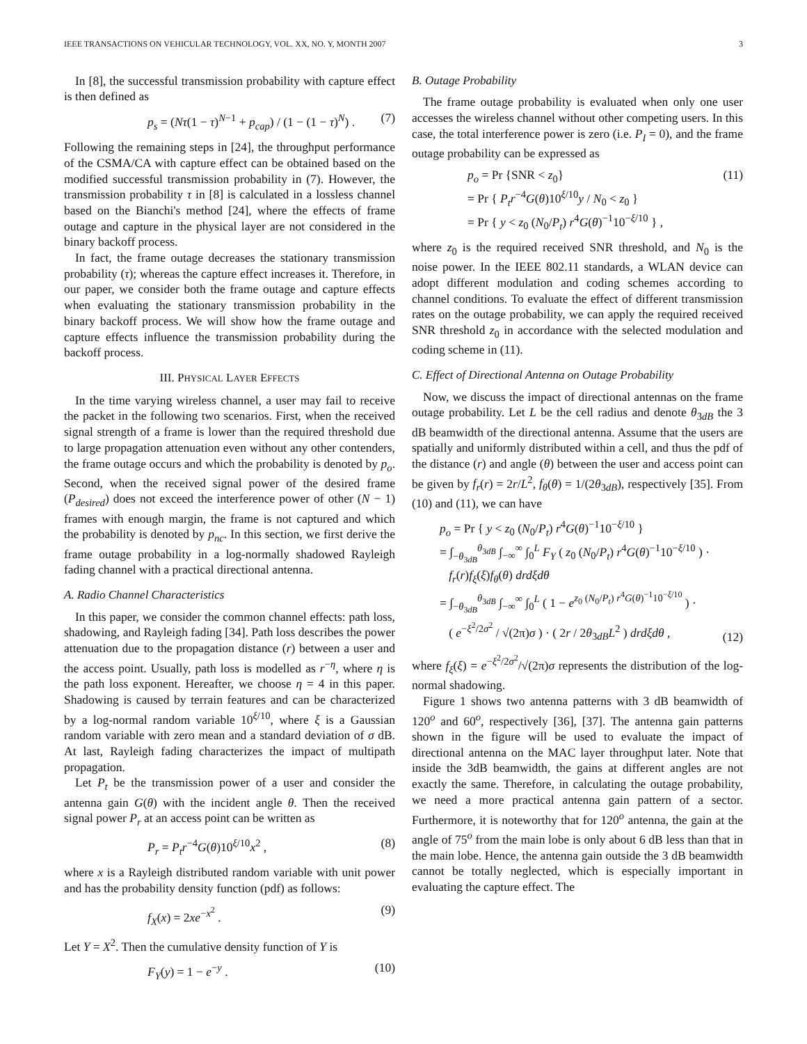IEEE TRANSACTIONS ON VEHICULAR TECHNOLOGY, VOL. XX, NO. Y, MONTH 2007 3
In [8], the successful transmission probability with capture effect is then defined as
p<sub>s</sub> = (Nτ(1 − τ)<sup>N−1</sup> + p<sub>cap</sub>) / (1 − (1 − τ)<sup>N</sup>) . (7)
Following the remaining steps in [24], the throughput performance of the CSMA/CA with capture effect can be obtained based on the modified successful transmission probability in (7). However, the transmission probability τ in [8] is calculated in a lossless channel based on the Bianchi's method [24], where the effects of frame outage and capture in the physical layer are not considered in the binary backoff process.
In fact, the frame outage decreases the stationary transmission probability (τ); whereas the capture effect increases it. Therefore, in our paper, we consider both the frame outage and capture effects when evaluating the stationary transmission probability in the binary backoff process. We will show how the frame outage and capture effects influence the transmission probability during the backoff process.
III. PHYSICAL LAYER EFFECTS
In the time varying wireless channel, a user may fail to receive the packet in the following two scenarios. First, when the received signal strength of a frame is lower than the required threshold due to large propagation attenuation even without any other contenders, the frame outage occurs and which the probability is denoted by p<sub>o</sub>. Second, when the received signal power of the desired frame (P<sub>desired</sub>) does not exceed the interference power of other (N − 1) frames with enough margin, the frame is not captured and which the probability is denoted by p<sub>nc</sub>. In this section, we first derive the frame outage probability in a log-normally shadowed Rayleigh fading channel with a practical directional antenna.
A. Radio Channel Characteristics
In this paper, we consider the common channel effects: path loss, shadowing, and Rayleigh fading [34]. Path loss describes the power attenuation due to the propagation distance (r) between a user and the access point. Usually, path loss is modelled as r<sup>−η</sup>, where η is the path loss exponent. Hereafter, we choose η = 4 in this paper. Shadowing is caused by terrain features and can be characterized by a log-normal random variable 10<sup>ξ/10</sup>, where ξ is a Gaussian random variable with zero mean and a standard deviation of σ dB. At last, Rayleigh fading characterizes the impact of multipath propagation.
Let P<sub>t</sub> be the transmission power of a user and consider the antenna gain G(θ) with the incident angle θ. Then the received signal power P<sub>r</sub> at an access point can be written as
P<sub>r</sub> = P<sub>t</sub>r<sup>−4</sup>G(θ)10<sup>ξ/10</sup>x<sup>2</sup> , (8)
where x is a Rayleigh distributed random variable with unit power and has the probability density function (pdf) as follows:
f<sub>X</sub>(x) = 2xe<sup>−x<sup>2</sup></sup> . (9)
Let Y = X<sup>2</sup>. Then the cumulative density function of Y is
F<sub>Y</sub>(y) = 1 − e<sup>−y</sup> . (10)
B. Outage Probability
The frame outage probability is evaluated when only one user accesses the wireless channel without other competing users. In this case, the total interference power is zero (i.e. P<sub>I</sub> = 0), and the frame outage probability can be expressed as
p<sub>o</sub> = Pr {SNR < z<sub>0</sub>}
= Pr { P<sub>t</sub>r<sup>−4</sup>G(θ)10<sup>ξ/10</sup>y / N<sub>0</sub> < z<sub>0</sub> }
= Pr { y < z<sub>0</sub> (N<sub>0</sub>/P<sub>t</sub>) r<sup>4</sup>G(θ)<sup>−1</sup>10<sup>−ξ/10</sup> } , (11)
where z<sub>0</sub> is the required received SNR threshold, and N<sub>0</sub> is the noise power. In the IEEE 802.11 standards, a WLAN device can adopt different modulation and coding schemes according to channel conditions. To evaluate the effect of different transmission rates on the outage probability, we can apply the required received SNR threshold z<sub>0</sub> in accordance with the selected modulation and coding scheme in (11).
C. Effect of Directional Antenna on Outage Probability
Now, we discuss the impact of directional antennas on the frame outage probability. Let L be the cell radius and denote θ<sub>3dB</sub> the 3 dB beamwidth of the directional antenna. Assume that the users are spatially and uniformly distributed within a cell, and thus the pdf of the distance (r) and angle (θ) between the user and access point can be given by f<sub>r</sub>(r) = 2r/L<sup>2</sup>, f<sub>θ</sub>(θ) = 1/(2θ<sub>3dB</sub>), respectively [35]. From (10) and (11), we can have
p<sub>o</sub> = Pr { y < z<sub>0</sub> (N<sub>0</sub>/P<sub>t</sub>) r<sup>4</sup>G(θ)<sup>−1</sup>10<sup>−ξ/10</sup> }
= ∫<sub>−θ<sub>3dB</sub></sub><sup>θ<sub>3dB</sub></sup> ∫<sub>−∞</sub><sup>∞</sup> ∫<sub>0</sub><sup>L</sup> F<sub>Y</sub> ( z<sub>0</sub> (N<sub>0</sub>/P<sub>t</sub>) r<sup>4</sup>G(θ)<sup>−1</sup>10<sup>−ξ/10</sup> ) ·
f<sub>r</sub>(r)f<sub>ξ</sub>(ξ)f<sub>θ</sub>(θ) drdξdθ
= ∫<sub>−θ<sub>3dB</sub></sub><sup>θ<sub>3dB</sub></sup> ∫<sub>−∞</sub><sup>∞</sup> ∫<sub>0</sub><sup>L</sup> ( 1 − e<sup>z<sub>0</sub> (N<sub>0</sub>/P<sub>t</sub>) r<sup>4</sup>G(θ)<sup>−1</sup>10<sup>−ξ/10</sup></sup> ) ·
( e<sup>−ξ<sup>2</sup>/2σ<sup>2</sup></sup> / √(2π)σ ) · ( 2r / 2θ<sub>3dB</sub>L<sup>2</sup> ) drdξdθ , (12)
where f<sub>ξ</sub>(ξ) = e<sup>−ξ<sup>2</sup>/2σ<sup>2</sup></sup>/√(2π)σ represents the distribution of the log-normal shadowing.
Figure 1 shows two antenna patterns with 3 dB beamwidth of 120<sup>o</sup> and 60<sup>o</sup>, respectively [36], [37]. The antenna gain patterns shown in the figure will be used to evaluate the impact of directional antenna on the MAC layer throughput later. Note that inside the 3dB beamwidth, the gains at different angles are not exactly the same. Therefore, in calculating the outage probability, we need a more practical antenna gain pattern of a sector. Furthermore, it is noteworthy that for 120<sup>o</sup> antenna, the gain at the angle of 75<sup>o</sup> from the main lobe is only about 6 dB less than that in the main lobe. Hence, the antenna gain outside the 3 dB beamwidth cannot be totally neglected, which is especially important in evaluating the capture effect. The